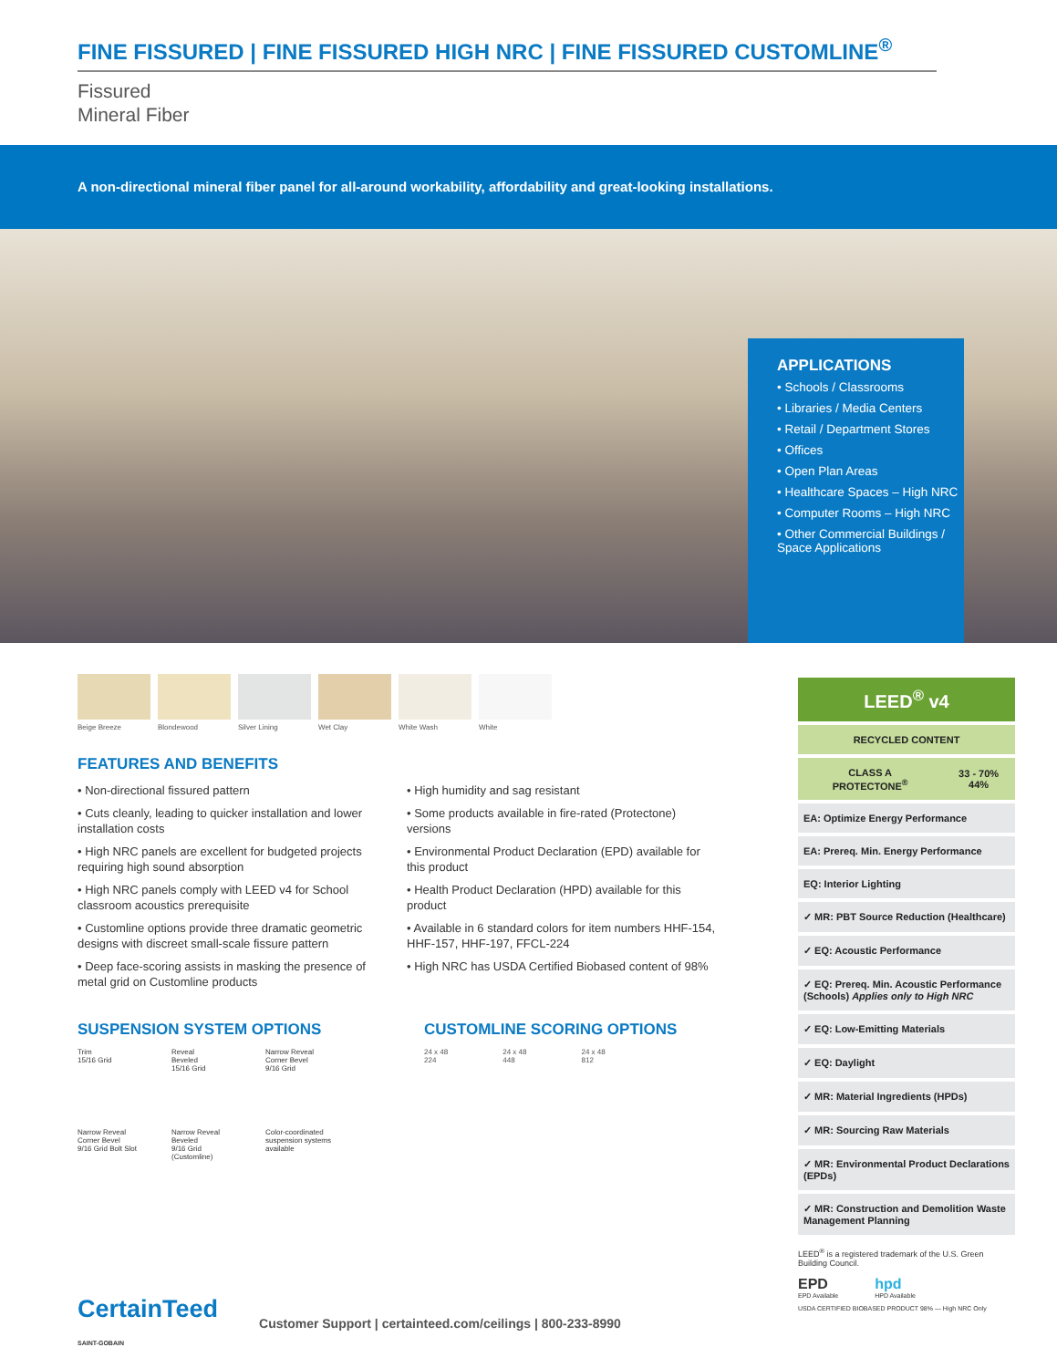FINE FISSURED | FINE FISSURED HIGH NRC | FINE FISSURED CUSTOMLINE<sup>®</sup>
Fissured
Mineral Fiber
A non-directional mineral fiber panel for all-around workability, affordability and great-looking installations.
APPLICATIONS
• Schools / Classrooms
• Libraries / Media Centers
• Retail / Department Stores
• Offices
• Open Plan Areas
• Healthcare Spaces – High NRC
• Computer Rooms – High NRC
• Other Commercial Buildings / Space Applications
Beige Breeze Blondewood Silver Lining Wet Clay White Wash White
FEATURES AND BENEFITS
• Non-directional fissured pattern
• Cuts cleanly, leading to quicker installation and lower installation costs
• High NRC panels are excellent for budgeted projects requiring high sound absorption
• High NRC panels comply with LEED v4 for School classroom acoustics prerequisite
• Customline options provide three dramatic geometric designs with discreet small-scale fissure pattern
• Deep face-scoring assists in masking the presence of metal grid on Customline products
• High humidity and sag resistant
• Some products available in fire-rated (Protectone) versions
• Environmental Product Declaration (EPD) available for this product
• Health Product Declaration (HPD) available for this product
• Available in 6 standard colors for item numbers HHF-154, HHF-157, HHF-197, FFCL-224
• High NRC has USDA Certified Biobased content of 98%
SUSPENSION SYSTEM OPTIONS
Trim
15/16 Grid
Reveal
Beveled
15/16 Grid
Narrow Reveal
Corner Bevel
9/16 Grid
Narrow Reveal
Corner Bevel
9/16 Grid Bolt Slot
Narrow Reveal
Beveled
9/16 Grid
(Customline)
Color-coordinated
suspension systems
available
CUSTOMLINE SCORING OPTIONS
24 x 48
224
24 x 48
448
24 x 48
812
| LEED<sup>®</sup> v4 | |
| RECYCLED CONTENT | |
| CLASS A PROTECTONE<sup>®</sup> | 33 - 70% 44% |
| EA: Optimize Energy Performance | |
| EA: Prereq. Min. Energy Performance | |
| EQ: Interior Lighting | |
| ✓ MR: PBT Source Reduction (Healthcare) | |
| ✓ EQ: Acoustic Performance | |
| ✓ EQ: Prereq. Min. Acoustic Performance (Schools) Applies only to High NRC | |
| ✓ EQ: Low-Emitting Materials | |
| ✓ EQ: Daylight | |
| ✓ MR: Material Ingredients (HPDs) | |
| ✓ MR: Sourcing Raw Materials | |
| ✓ MR: Environmental Product Declarations (EPDs) | |
| ✓ MR: Construction and Demolition Waste Management Planning | |
LEED<sup>®</sup> is a registered trademark of the U.S. Green Building Council.
EPD
EPD Available
hpd
HPD Available
USDA CERTIFIED BIOBASED PRODUCT 98% — High NRC Only
CertainTeed
SAINT-GOBAIN
Customer Support | certainteed.com/ceilings | 800-233-8990